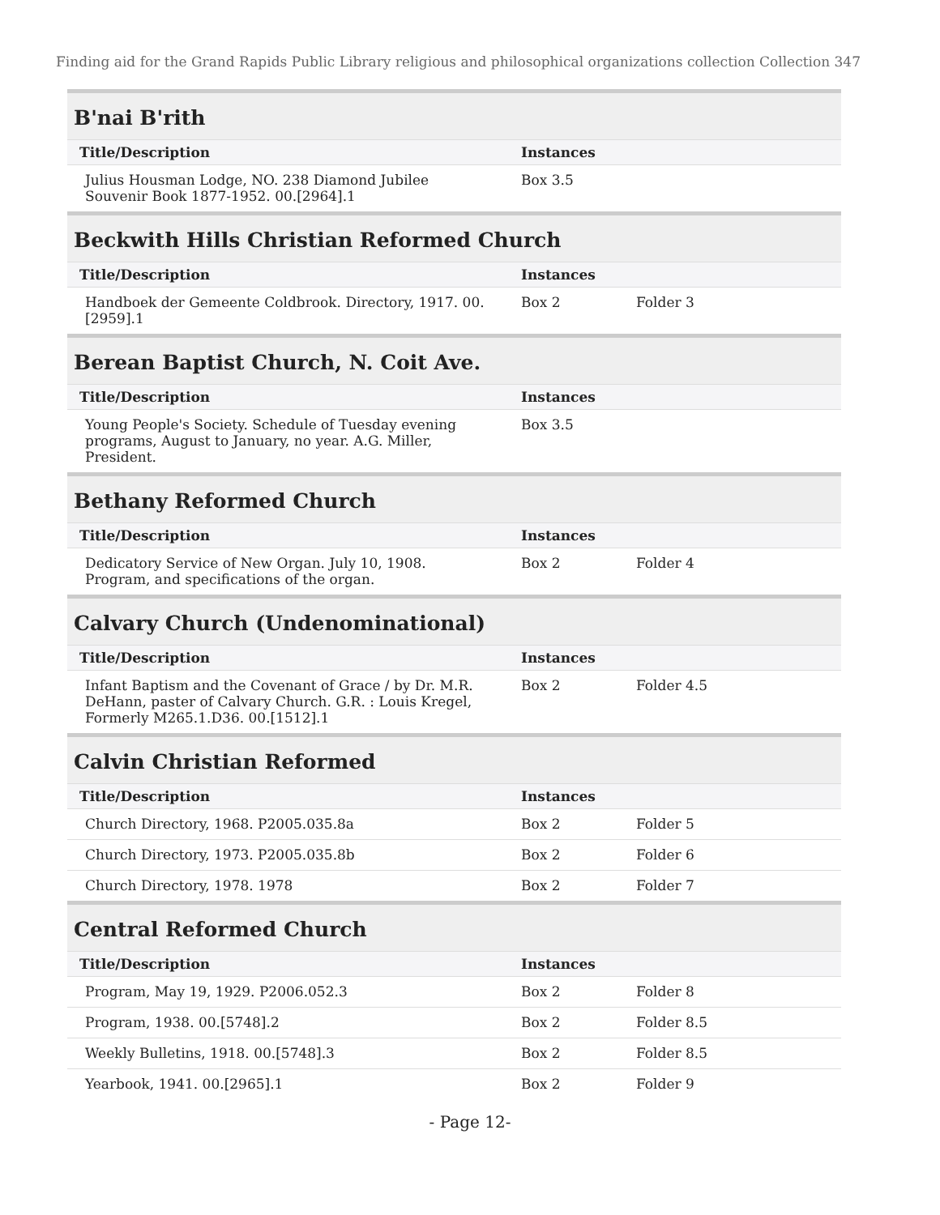Finding aid for the Grand Rapids Public Library religious and philosophical organizations collection Collection 347
B'nai B'rith
| Title/Description | Instances | |
| --- | --- | --- |
| Julius Housman Lodge, NO. 238 Diamond Jubilee Souvenir Book 1877-1952. 00.[2964].1 | Box 3.5 | |
Beckwith Hills Christian Reformed Church
| Title/Description | Instances | |
| --- | --- | --- |
| Handboek der Gemeente Coldbrook. Directory, 1917. 00.[2959].1 | Box 2 | Folder 3 |
Berean Baptist Church, N. Coit Ave.
| Title/Description | Instances | |
| --- | --- | --- |
| Young People's Society. Schedule of Tuesday evening programs, August to January, no year. A.G. Miller, President. | Box 3.5 | |
Bethany Reformed Church
| Title/Description | Instances | |
| --- | --- | --- |
| Dedicatory Service of New Organ. July 10, 1908. Program, and specifications of the organ. | Box 2 | Folder 4 |
Calvary Church (Undenominational)
| Title/Description | Instances | |
| --- | --- | --- |
| Infant Baptism and the Covenant of Grace / by Dr. M.R. DeHann, paster of Calvary Church. G.R. : Louis Kregel, Formerly M265.1.D36. 00.[1512].1 | Box 2 | Folder 4.5 |
Calvin Christian Reformed
| Title/Description | Instances | |
| --- | --- | --- |
| Church Directory, 1968. P2005.035.8a | Box 2 | Folder 5 |
| Church Directory, 1973. P2005.035.8b | Box 2 | Folder 6 |
| Church Directory, 1978. 1978 | Box 2 | Folder 7 |
Central Reformed Church
| Title/Description | Instances | |
| --- | --- | --- |
| Program, May 19, 1929. P2006.052.3 | Box 2 | Folder 8 |
| Program, 1938. 00.[5748].2 | Box 2 | Folder 8.5 |
| Weekly Bulletins, 1918. 00.[5748].3 | Box 2 | Folder 8.5 |
| Yearbook, 1941. 00.[2965].1 | Box 2 | Folder 9 |
- Page 12-